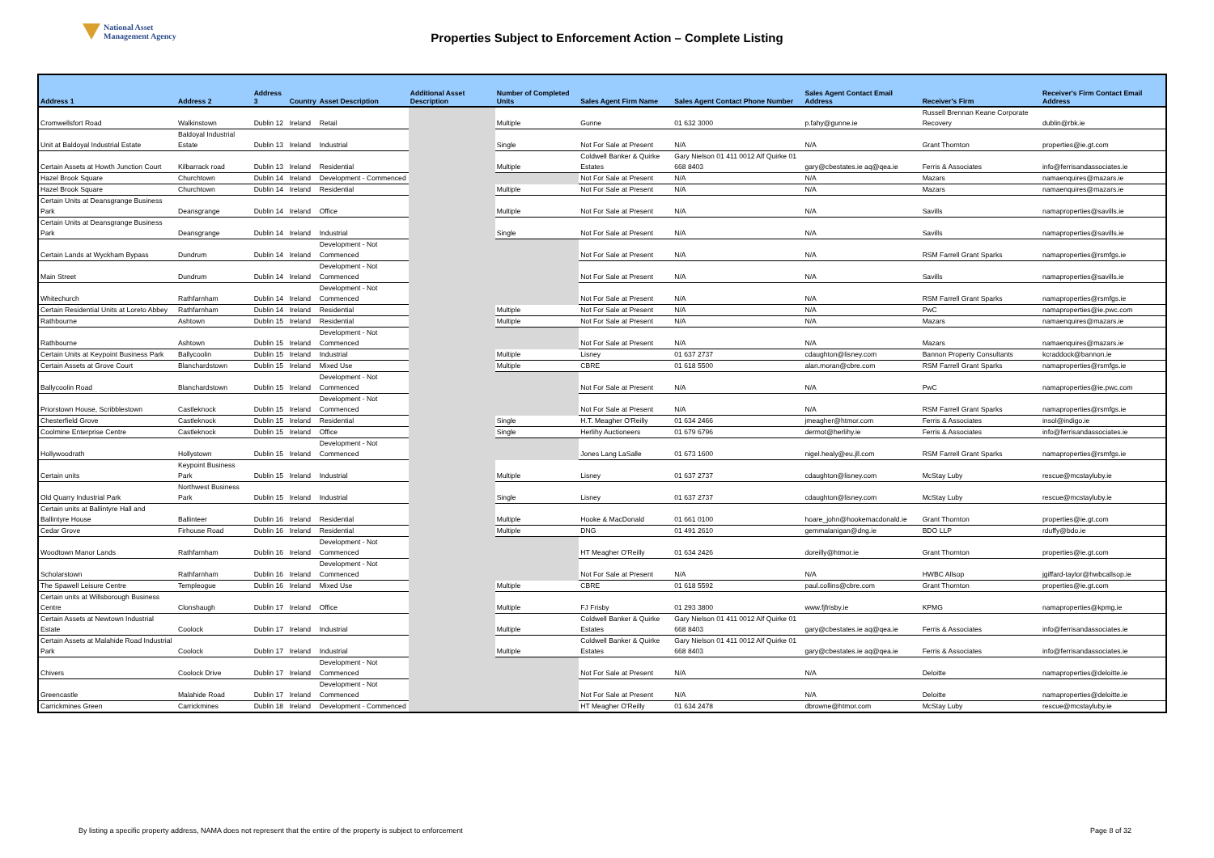National Asset
Management Agency
Properties Subject to Enforcement Action – Complete Listing
| Address 1 | Address 2 | Address 3 | Country | Asset Description | Additional Asset Description | Number of Completed Units | Sales Agent Firm Name | Sales Agent Contact Phone Number | Sales Agent Contact Email Address | Receiver's Firm | Receiver's Firm Contact Email Address |
| --- | --- | --- | --- | --- | --- | --- | --- | --- | --- | --- | --- |
| Cromwellsfort Road | Walkinstown | Dublin 12 | Ireland | Retail | | Multiple | Gunne | 01 632 3000 | p.fahy@gunne.ie | Russell Brennan Keane Corporate Recovery | dublin@rbk.ie |
| Unit at Baldoyal Industrial Estate | Baldoyal Industrial Estate | Dublin 13 | Ireland | Industrial | | Single | Not For Sale at Present | N/A | N/A | Grant Thornton | properties@ie.gt.com |
| Certain Assets at Howth Junction Court | Kilbarrack road | Dublin 13 | Ireland | Residential | | Multiple | Coldwell Banker & Quirke Estates | Gary Nielson 01 411 0012 Alf Quirke 01 668 8403 | gary@cbestates.ie aq@qea.ie | Ferris & Associates | info@ferrisandassociates.ie |
| Hazel Brook Square | Churchtown | Dublin 14 | Ireland | Development - Commenced | | | Not For Sale at Present | N/A | N/A | Mazars | namaenquires@mazars.ie |
| Hazel Brook Square | Churchtown | Dublin 14 | Ireland | Residential | | Multiple | Not For Sale at Present | N/A | N/A | Mazars | namaenquires@mazars.ie |
| Certain Units at Deansgrange Business Park | Deansgrange | Dublin 14 | Ireland | Office | | Multiple | Not For Sale at Present | N/A | N/A | Savills | namaproperties@savills.ie |
| Certain Units at Deansgrange Business Park | Deansgrange | Dublin 14 | Ireland | Industrial | | Single | Not For Sale at Present | N/A | N/A | Savills | namaproperties@savills.ie |
| Certain Lands at Wyckham Bypass | Dundrum | Dublin 14 | Ireland | Development - Not Commenced | | | Not For Sale at Present | N/A | N/A | RSM Farrell Grant Sparks | namaproperties@rsmfgs.ie |
| Main Street | Dundrum | Dublin 14 | Ireland | Development - Not Commenced | | | Not For Sale at Present | N/A | N/A | Savills | namaproperties@savills.ie |
| Whitechurch | Rathfarnham | Dublin 14 | Ireland | Development - Not Commenced | | | Not For Sale at Present | N/A | N/A | RSM Farrell Grant Sparks | namaproperties@rsmfgs.ie |
| Certain Residential Units at Loreto Abbey | Rathfarnham | Dublin 14 | Ireland | Residential | | Multiple | Not For Sale at Present | N/A | N/A | PwC | namaproperties@ie.pwc.com |
| Rathbourne | Ashtown | Dublin 15 | Ireland | Residential | | Multiple | Not For Sale at Present | N/A | N/A | Mazars | namaenquires@mazars.ie |
| Rathbourne | Ashtown | Dublin 15 | Ireland | Development - Not Commenced | | | Not For Sale at Present | N/A | N/A | Mazars | namaenquires@mazars.ie |
| Certain Units at Keypoint Business Park | Ballycoolin | Dublin 15 | Ireland | Industrial | | Multiple | Lisney | 01 637 2737 | cdaughton@lisney.com | Bannon Property Consultants | kcraddock@bannon.ie |
| Certain Assets at Grove Court | Blanchardstown | Dublin 15 | Ireland | Mixed Use | | Multiple | CBRE | 01 618 5500 | alan.moran@cbre.com | RSM Farrell Grant Sparks | namaproperties@rsmfgs.ie |
| Ballycoolin Road | Blanchardstown | Dublin 15 | Ireland | Development - Not Commenced | | | Not For Sale at Present | N/A | N/A | PwC | namaproperties@ie.pwc.com |
| Priorstown House, Scribblestown | Castleknock | Dublin 15 | Ireland | Development - Not Commenced | | | Not For Sale at Present | N/A | N/A | RSM Farrell Grant Sparks | namaproperties@rsmfgs.ie |
| Chesterfield Grove | Castleknock | Dublin 15 | Ireland | Residential | | Single | H.T. Meagher O'Reilly | 01 634 2466 | jmeagher@htmor.com | Ferris & Associates | insol@indigo.ie |
| Coolmine Enterprise Centre | Castleknock | Dublin 15 | Ireland | Office | | Single | Herlihy Auctioneers | 01 679 6796 | dermot@herlihy.ie | Ferris & Associates | info@ferrisandassociates.ie |
| Hollywoodrath | Hollystown | Dublin 15 | Ireland | Development - Not Commenced | | | Jones Lang LaSalle | 01 673 1600 | nigel.healy@eu.jll.com | RSM Farrell Grant Sparks | namaproperties@rsmfgs.ie |
| Certain units | Keypoint Business Park | Dublin 15 | Ireland | Industrial | | Multiple | Lisney | 01 637 2737 | cdaughton@lisney.com | McStay Luby | rescue@mcstayluby.ie |
| Old Quarry Industrial Park | Northwest Business Park | Dublin 15 | Ireland | Industrial | | Single | Lisney | 01 637 2737 | cdaughton@lisney.com | McStay Luby | rescue@mcstayluby.ie |
| Certain units at Ballintyre Hall and Ballintyre House | Ballinteer | Dublin 16 | Ireland | Residential | | Multiple | Hooke & MacDonald | 01 661 0100 | hoare_john@hookemacdonald.ie | Grant Thornton | properties@ie.gt.com |
| Cedar Grove | Firhouse Road | Dublin 16 | Ireland | Residential | | Multiple | DNG | 01 491 2610 | gemmalanigan@dng.ie | BDO LLP | rduffy@bdo.ie |
| Woodtown Manor Lands | Rathfarnham | Dublin 16 | Ireland | Development - Not Commenced | | | HT Meagher O'Reilly | 01 634 2426 | doreilly@htmor.ie | Grant Thornton | properties@ie.gt.com |
| Scholarstown | Rathfarnham | Dublin 16 | Ireland | Development - Not Commenced | | | Not For Sale at Present | N/A | N/A | HWBC Allsop | jgiffard-taylor@hwbcallsop.ie |
| The Spawell Leisure Centre | Templeogue | Dublin 16 | Ireland | Mixed Use | | Multiple | CBRE | 01 618 5592 | paul.collins@cbre.com | Grant Thornton | properties@ie.gt.com |
| Certain units at Willsborough Business Centre | Clonshaugh | Dublin 17 | Ireland | Office | | Multiple | FJ Frisby | 01 293 3800 | www.fjfrisby.ie | KPMG | namaproperties@kpmg.ie |
| Certain Assets at Newtown Industrial Estate | Coolock | Dublin 17 | Ireland | Industrial | | Multiple | Coldwell Banker & Quirke Estates | Gary Nielson 01 411 0012 Alf Quirke 01 668 8403 | gary@cbestates.ie aq@qea.ie | Ferris & Associates | info@ferrisandassociates.ie |
| Certain Assets at Malahide Road Industrial Park | Coolock | Dublin 17 | Ireland | Industrial | | Multiple | Coldwell Banker & Quirke Estates | Gary Nielson 01 411 0012 Alf Quirke 01 668 8403 | gary@cbestates.ie aq@qea.ie | Ferris & Associates | info@ferrisandassociates.ie |
| Chivers | Coolock Drive | Dublin 17 | Ireland | Development - Not Commenced | | | Not For Sale at Present | N/A | N/A | Deloitte | namaproperties@deloitte.ie |
| Greencastle | Malahide Road | Dublin 17 | Ireland | Development - Not Commenced | | | Not For Sale at Present | N/A | N/A | Deloitte | namaproperties@deloitte.ie |
| Carrickmines Green | Carrickmines | Dublin 18 | Ireland | Development - Commenced | | | HT Meagher O'Reilly | 01 634 2478 | dbrowne@htmor.com | McStay Luby | rescue@mcstayluby.ie |
By listing a specific property address, NAMA does not represent that the entire of the property is subject to enforcement
Page 8 of 32